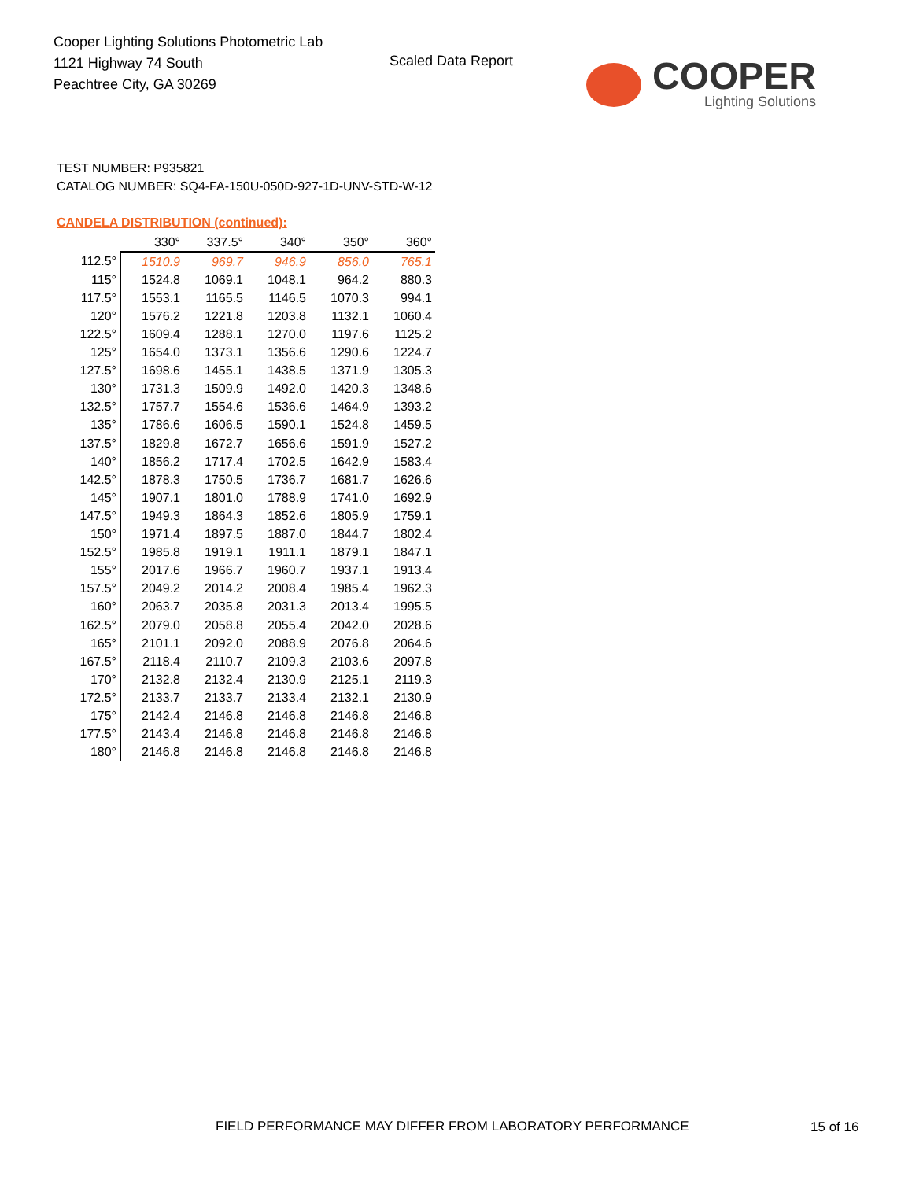Cooper Lighting Solutions Photometric Lab
1121 Highway 74 South
Peachtree City, GA 30269
Scaled Data Report
COOPER
Lighting Solutions
TEST NUMBER: P935821
CATALOG NUMBER: SQ4-FA-150U-050D-927-1D-UNV-STD-W-12
CANDELA DISTRIBUTION (continued):
| | 330° | 337.5° | 340° | 350° | 360° |
| 112.5° | 1510.9 | 969.7 | 946.9 | 856.0 | 765.1 |
| 115° | 1524.8 | 1069.1 | 1048.1 | 964.2 | 880.3 |
| 117.5° | 1553.1 | 1165.5 | 1146.5 | 1070.3 | 994.1 |
| 120° | 1576.2 | 1221.8 | 1203.8 | 1132.1 | 1060.4 |
| 122.5° | 1609.4 | 1288.1 | 1270.0 | 1197.6 | 1125.2 |
| 125° | 1654.0 | 1373.1 | 1356.6 | 1290.6 | 1224.7 |
| 127.5° | 1698.6 | 1455.1 | 1438.5 | 1371.9 | 1305.3 |
| 130° | 1731.3 | 1509.9 | 1492.0 | 1420.3 | 1348.6 |
| 132.5° | 1757.7 | 1554.6 | 1536.6 | 1464.9 | 1393.2 |
| 135° | 1786.6 | 1606.5 | 1590.1 | 1524.8 | 1459.5 |
| 137.5° | 1829.8 | 1672.7 | 1656.6 | 1591.9 | 1527.2 |
| 140° | 1856.2 | 1717.4 | 1702.5 | 1642.9 | 1583.4 |
| 142.5° | 1878.3 | 1750.5 | 1736.7 | 1681.7 | 1626.6 |
| 145° | 1907.1 | 1801.0 | 1788.9 | 1741.0 | 1692.9 |
| 147.5° | 1949.3 | 1864.3 | 1852.6 | 1805.9 | 1759.1 |
| 150° | 1971.4 | 1897.5 | 1887.0 | 1844.7 | 1802.4 |
| 152.5° | 1985.8 | 1919.1 | 1911.1 | 1879.1 | 1847.1 |
| 155° | 2017.6 | 1966.7 | 1960.7 | 1937.1 | 1913.4 |
| 157.5° | 2049.2 | 2014.2 | 2008.4 | 1985.4 | 1962.3 |
| 160° | 2063.7 | 2035.8 | 2031.3 | 2013.4 | 1995.5 |
| 162.5° | 2079.0 | 2058.8 | 2055.4 | 2042.0 | 2028.6 |
| 165° | 2101.1 | 2092.0 | 2088.9 | 2076.8 | 2064.6 |
| 167.5° | 2118.4 | 2110.7 | 2109.3 | 2103.6 | 2097.8 |
| 170° | 2132.8 | 2132.4 | 2130.9 | 2125.1 | 2119.3 |
| 172.5° | 2133.7 | 2133.7 | 2133.4 | 2132.1 | 2130.9 |
| 175° | 2142.4 | 2146.8 | 2146.8 | 2146.8 | 2146.8 |
| 177.5° | 2143.4 | 2146.8 | 2146.8 | 2146.8 | 2146.8 |
| 180° | 2146.8 | 2146.8 | 2146.8 | 2146.8 | 2146.8 |
FIELD PERFORMANCE MAY DIFFER FROM LABORATORY PERFORMANCE
15 of 16